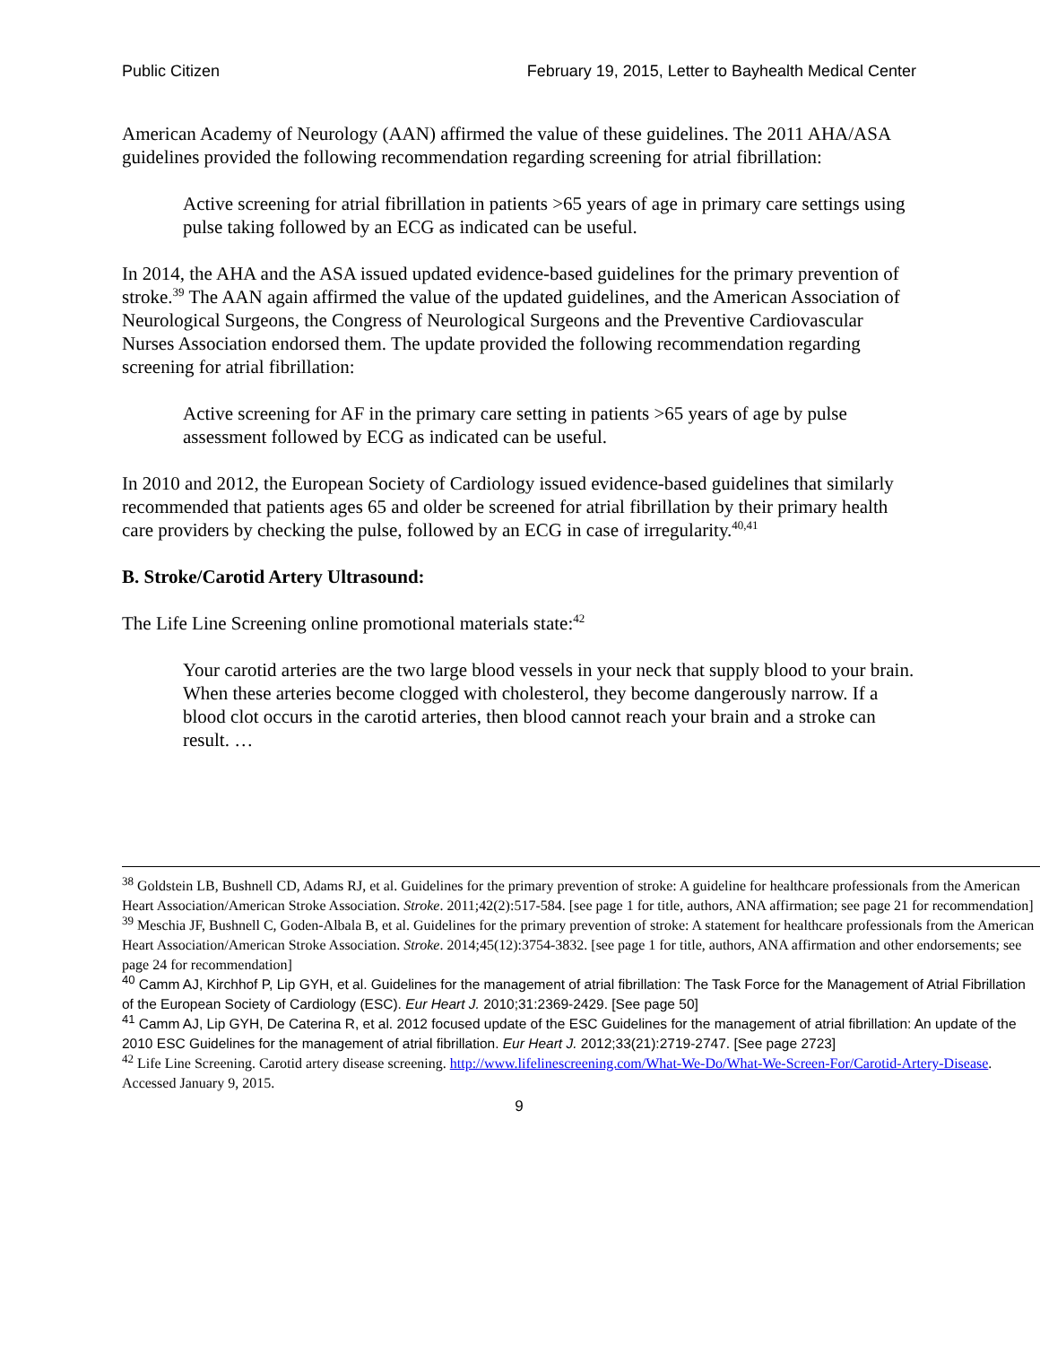Public Citizen February 19, 2015, Letter to Bayhealth Medical Center
American Academy of Neurology (AAN) affirmed the value of these guidelines. The 2011 AHA/ASA guidelines provided the following recommendation regarding screening for atrial fibrillation:
Active screening for atrial fibrillation in patients >65 years of age in primary care settings using pulse taking followed by an ECG as indicated can be useful.
In 2014, the AHA and the ASA issued updated evidence-based guidelines for the primary prevention of stroke.<sup>39</sup> The AAN again affirmed the value of the updated guidelines, and the American Association of Neurological Surgeons, the Congress of Neurological Surgeons and the Preventive Cardiovascular Nurses Association endorsed them. The update provided the following recommendation regarding screening for atrial fibrillation:
Active screening for AF in the primary care setting in patients >65 years of age by pulse assessment followed by ECG as indicated can be useful.
In 2010 and 2012, the European Society of Cardiology issued evidence-based guidelines that similarly recommended that patients ages 65 and older be screened for atrial fibrillation by their primary health care providers by checking the pulse, followed by an ECG in case of irregularity.<sup>40,41</sup>
B. Stroke/Carotid Artery Ultrasound:
The Life Line Screening online promotional materials state:<sup>42</sup>
Your carotid arteries are the two large blood vessels in your neck that supply blood to your brain. When these arteries become clogged with cholesterol, they become dangerously narrow. If a blood clot occurs in the carotid arteries, then blood cannot reach your brain and a stroke can result. …
<sup>38</sup> Goldstein LB, Bushnell CD, Adams RJ, et al. Guidelines for the primary prevention of stroke: A guideline for healthcare professionals from the American Heart Association/American Stroke Association. Stroke. 2011;42(2):517-584. [see page 1 for title, authors, ANA affirmation; see page 21 for recommendation]
<sup>39</sup> Meschia JF, Bushnell C, Goden-Albala B, et al. Guidelines for the primary prevention of stroke: A statement for healthcare professionals from the American Heart Association/American Stroke Association. Stroke. 2014;45(12):3754-3832. [see page 1 for title, authors, ANA affirmation and other endorsements; see page 24 for recommendation]
<sup>40</sup> Camm AJ, Kirchhof P, Lip GYH, et al. Guidelines for the management of atrial fibrillation: The Task Force for the Management of Atrial Fibrillation of the European Society of Cardiology (ESC). Eur Heart J. 2010;31:2369-2429. [See page 50]
<sup>41</sup> Camm AJ, Lip GYH, De Caterina R, et al. 2012 focused update of the ESC Guidelines for the management of atrial fibrillation: An update of the 2010 ESC Guidelines for the management of atrial fibrillation. Eur Heart J. 2012;33(21):2719-2747. [See page 2723]
<sup>42</sup> Life Line Screening. Carotid artery disease screening. http://www.lifelinescreening.com/What-We-Do/What-We-Screen-For/Carotid-Artery-Disease. Accessed January 9, 2015.
9